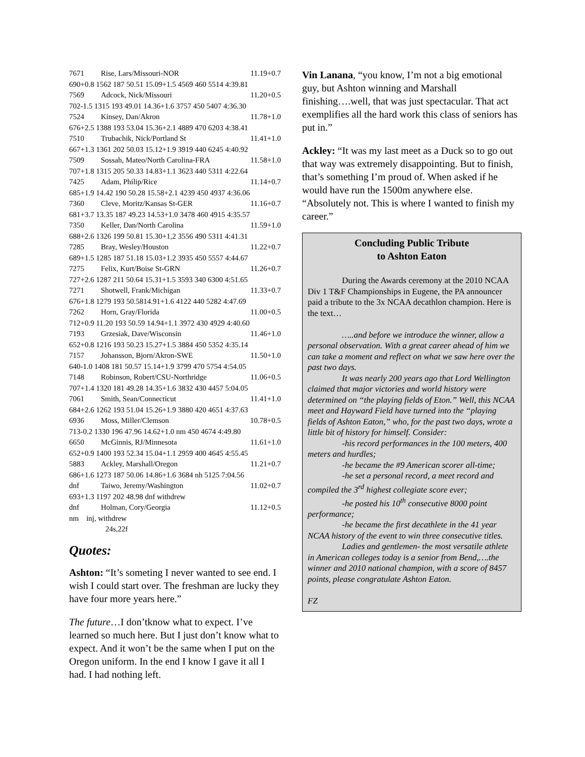7671 Rise, Lars/Missouri-NOR 11.19+0.7
690+0.8 1562 187 50.51 15.09+1.5 4569 460 5514 4:39.81
7569 Adcock, Nick/Missouri 11.20+0.5
702-1.5 1315 193 49.01 14.36+1.6 3757 450 5407 4:36.30
7524 Kinsey, Dan/Akron 11.78+1.0
676+2.5 1388 193 53.04 15.36+2.1 4889 470 6203 4:38.41
7510 Trubachik, Nick/Portland St 11.41+1.0
667+1.3 1361 202 50.03 15.12+1.9 3919 440 6245 4:40.92
7509 Sossah, Mateo/North Carolina-FRA 11.58+1.0
707+1.8 1315 205 50.33 14.83+1.1 3623 440 5311 4:22.64
7425 Adam, Philip/Rice 11.14+0.7
685+1.9 14.42 190 50.28 15.58+2.1 4239 450 4937 4:36.06
7360 Cleve, Moritz/Kansas St-GER 11.16+0.7
681+3.7 13.35 187 49.23 14.53+1.0 3478 460 4915 4:35.57
7350 Keller, Dan/North Carolina 11.59+1.0
688+2.6 1326 199 50.81 15.30+1,2 3556 490 5311 4:41.31
7285 Bray, Wesley/Houston 11.22+0.7
689+1.5 1285 187 51.18 15.03+1.2 3935 450 5557 4:44.67
7275 Felix, Kurt/Boise St-GRN 11.26+0.7
727+2.6 1287 211 50.64 15.31+1.5 3593 340 6300 4:51.65
7271 Shotwell, Frank/Michigan 11.33+0.7
676+1.8 1279 193 50.5814.91+1.6 4122 440 5282 4:47.69
7262 Horn, Gray/Florida 11.00+0.5
712+0.9 11.20 193 50.59 14.94+1.1 3972 430 4929 4:40.60
7193 Grzesiak, Dave/Wisconsin 11.46+1.0
652+0.8 1216 193 50.23 15.27+1.5 3884 450 5352 4:35.14
7157 Johansson, Bjorn/Akron-SWE 11.50+1.0
640-1.0 1408 181 50.57 15.14+1.9 3799 470 5754 4:54.05
7148 Robinson, Robert/CSU-Northridge 11.06+0.5
707+1.4 1320 181 49.28 14.35+1.6 3832 430 4457 5:04.05
7061 Smith, Sean/Connecticut 11.41+1.0
684+2.6 1262 193 51.04 15.26+1.9 3880 420 4651 4:37.63
6936 Moss, Miller/Clemson 10.78+0.5
713-0.2 1330 196 47.96 14.62+1.0 nm 450 4674 4:49.80
6650 McGinnis, RJ/Minnesota 11.61+1.0
652+0.9 1400 193 52.34 15.04+1.1 2959 400 4645 4:55.45
5883 Ackley, Marshall/Oregon 11.21+0.7
686+1.6 1273 187 50.06 14.86+1.6 3684 nh 5125 7:04.56
dnf Taiwo, Jeremy/Washington 11.02+0.7
693+1.3 1197 202 48.98 dnf withdrew
dnf Holman, Cory/Georgia 11.12+0.5
nm inj, withdrew
24s,22f
Quotes:
Ashton: “It’s someting I never wanted to see end. I wish I could start over. The freshman are lucky they have four more years here.”
The future…I don’tknow what to expect. I’ve learned so much here. But I just don’t know what to expect. And it won’t be the same when I put on the Oregon uniform. In the end I know I gave it all I had. I had nothing left.
Vin Lanana, “you know, I’m not a big emotional guy, but Ashton winning and Marshall finishing….well, that was just spectacular. That act exemplifies all the hard work this class of seniors has put in.”
Ackley: “It was my last meet as a Duck so to go out that way was extremely disappointing. But to finish, that’s something I’m proud of. When asked if he would have run the 1500m anywhere else. “Absolutely not. This is where I wanted to finish my career.”
Concluding Public Tribute
to Ashton Eaton
During the Awards ceremony at the 2010 NCAA Div 1 T&F Championships in Eugene, the PA announcer paid a tribute to the 3x NCAA decathlon champion. Here is the text…
…..and before we introduce the winner, allow a personal observation. With a great career ahead of him we can take a moment and reflect on what we saw here over the past two days.
It was nearly 200 years ago that Lord Wellington claimed that major victories and world history were determined on “the playing fields of Eton.” Well, this NCAA meet and Hayward Field have turned into the “playing fields of Ashton Eaton,” who, for the past two days, wrote a little bit of history for himself. Consider:
-his record performances in the 100 meters, 400 meters and hurdles;
-he became the #9 American scorer all-time;
-he set a personal record, a meet record and compiled the 3<sup>rd</sup> highest collegiate score ever;
-he posted his 10<sup>th</sup> consecutive 8000 point performance;
-he became the first decathlete in the 41 year NCAA history of the event to win three consecutive titles.
Ladies and gentlemen- the most versatile athlete in American colleges today is a senior from Bend,….the winner and 2010 national champion, with a score of 8457 points, please congratulate Ashton Eaton.
FZ